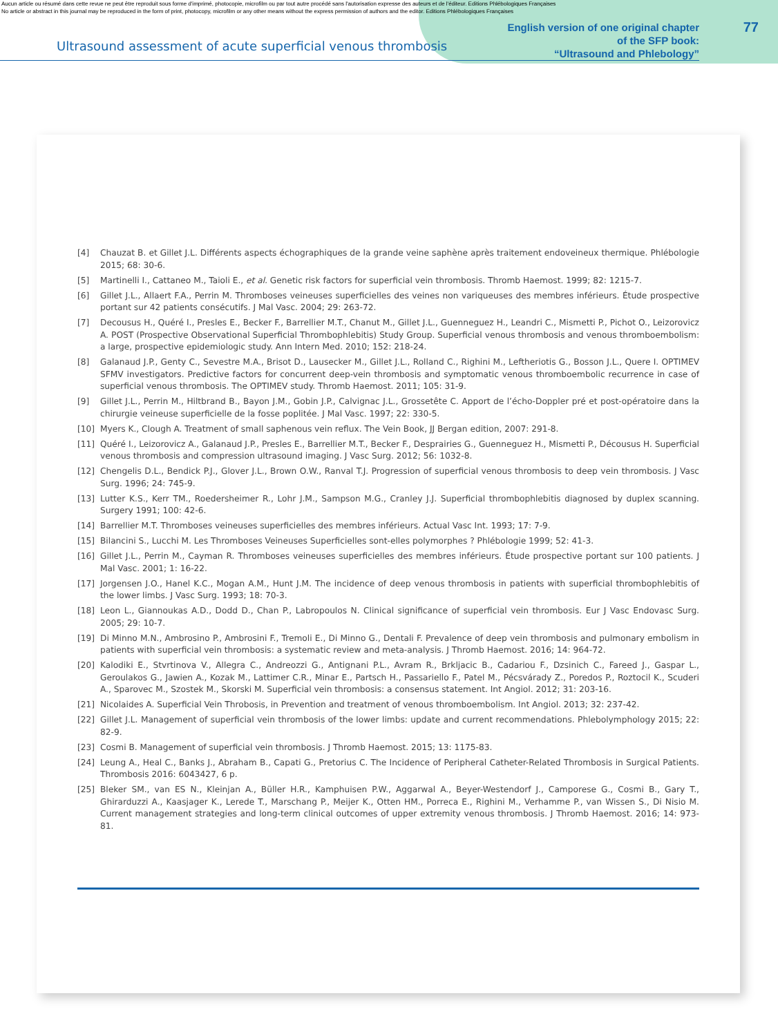Aucun article ou résumé dans cette revue ne peut être reproduit sous forme d'imprimé, photocopie, microfilm ou par tout autre procédé sans l'autorisation expresse des auteurs et de l'éditeur. Editions Phlébologiques Françaises
No article or abstract in this journal may be reproduced in the form of print, photocopy, microfilm or any other means without the express permission of authors and the editor. Editions Phlébologiques Françaises
77
Ultrasound assessment of acute superficial venous thrombosis
English version of one original chapter
of the SFP book:
“Ultrasound and Phlebology”
[4] Chauzat B. et Gillet J.L. Différents aspects échographiques de la grande veine saphène après traitement endoveineux thermique. Phlébologie 2015; 68: 30-6.
[5] Martinelli I., Cattaneo M., Taioli E., et al. Genetic risk factors for superficial vein thrombosis. Thromb Haemost. 1999; 82: 1215-7.
[6] Gillet J.L., Allaert F.A., Perrin M. Thromboses veineuses superficielles des veines non variqueuses des membres inférieurs. Étude prospective portant sur 42 patients consécutifs. J Mal Vasc. 2004; 29: 263-72.
[7] Decousus H., Quéré I., Presles E., Becker F., Barrellier M.T., Chanut M., Gillet J.L., Guenneguez H., Leandri C., Mismetti P., Pichot O., Leizorovicz A. POST (Prospective Observational Superficial Thrombophlebitis) Study Group. Superficial venous thrombosis and venous thromboembolism: a large, prospective epidemiologic study. Ann Intern Med. 2010; 152: 218-24.
[8] Galanaud J.P., Genty C., Sevestre M.A., Brisot D., Lausecker M., Gillet J.L., Rolland C., Righini M., Leftheriotis G., Bosson J.L., Quere I. OPTIMEV SFMV investigators. Predictive factors for concurrent deep-vein thrombosis and symptomatic venous thromboembolic recurrence in case of superficial venous thrombosis. The OPTIMEV study. Thromb Haemost. 2011; 105: 31-9.
[9] Gillet J.L., Perrin M., Hiltbrand B., Bayon J.M., Gobin J.P., Calvignac J.L., Grossetête C. Apport de l’écho-Doppler pré et post-opératoire dans la chirurgie veineuse superficielle de la fosse poplitée. J Mal Vasc. 1997; 22: 330-5.
[10] Myers K., Clough A. Treatment of small saphenous vein reflux. The Vein Book, JJ Bergan edition, 2007: 291-8.
[11] Quéré I., Leizorovicz A., Galanaud J.P., Presles E., Barrellier M.T., Becker F., Desprairies G., Guenneguez H., Mismetti P., Décousus H. Superficial venous thrombosis and compression ultrasound imaging. J Vasc Surg. 2012; 56: 1032-8.
[12] Chengelis D.L., Bendick P.J., Glover J.L., Brown O.W., Ranval T.J. Progression of superficial venous thrombosis to deep vein thrombosis. J Vasc Surg. 1996; 24: 745-9.
[13] Lutter K.S., Kerr TM., Roedersheimer R., Lohr J.M., Sampson M.G., Cranley J.J. Superficial thrombophlebitis diagnosed by duplex scanning. Surgery 1991; 100: 42-6.
[14] Barrellier M.T. Thromboses veineuses superficielles des membres inférieurs. Actual Vasc Int. 1993; 17: 7-9.
[15] Bilancini S., Lucchi M. Les Thromboses Veineuses Superficielles sont-elles polymorphes ? Phlébologie 1999; 52: 41-3.
[16] Gillet J.L., Perrin M., Cayman R. Thromboses veineuses superficielles des membres inférieurs. Étude prospective portant sur 100 patients. J Mal Vasc. 2001; 1: 16-22.
[17] Jorgensen J.O., Hanel K.C., Mogan A.M., Hunt J.M. The incidence of deep venous thrombosis in patients with superficial thrombophlebitis of the lower limbs. J Vasc Surg. 1993; 18: 70-3.
[18] Leon L., Giannoukas A.D., Dodd D., Chan P., Labropoulos N. Clinical significance of superficial vein thrombosis. Eur J Vasc Endovasc Surg. 2005; 29: 10-7.
[19] Di Minno M.N., Ambrosino P., Ambrosini F., Tremoli E., Di Minno G., Dentali F. Prevalence of deep vein thrombosis and pulmonary embolism in patients with superficial vein thrombosis: a systematic review and meta-analysis. J Thromb Haemost. 2016; 14: 964-72.
[20] Kalodiki E., Stvrtinova V., Allegra C., Andreozzi G., Antignani P.L., Avram R., Brkljacic B., Cadariou F., Dzsinich C., Fareed J., Gaspar L., Geroulakos G., Jawien A., Kozak M., Lattimer C.R., Minar E., Partsch H., Passariello F., Patel M., Pécsvárady Z., Poredos P., Roztocil K., Scuderi A., Sparovec M., Szostek M., Skorski M. Superficial vein thrombosis: a consensus statement. Int Angiol. 2012; 31: 203-16.
[21] Nicolaides A. Superficial Vein Throbosis, in Prevention and treatment of venous thromboembolism. Int Angiol. 2013; 32: 237-42.
[22] Gillet J.L. Management of superficial vein thrombosis of the lower limbs: update and current recommendations. Phlebolymphology 2015; 22: 82-9.
[23] Cosmi B. Management of superficial vein thrombosis. J Thromb Haemost. 2015; 13: 1175-83.
[24] Leung A., Heal C., Banks J., Abraham B., Capati G., Pretorius C. The Incidence of Peripheral Catheter-Related Thrombosis in Surgical Patients. Thrombosis 2016: 6043427, 6 p.
[25] Bleker SM., van ES N., Kleinjan A., Büller H.R., Kamphuisen P.W., Aggarwal A., Beyer-Westendorf J., Camporese G., Cosmi B., Gary T., Ghirarduzzi A., Kaasjager K., Lerede T., Marschang P., Meijer K., Otten HM., Porreca E., Righini M., Verhamme P., van Wissen S., Di Nisio M. Current management strategies and long-term clinical outcomes of upper extremity venous thrombosis. J Thromb Haemost. 2016; 14: 973-81.